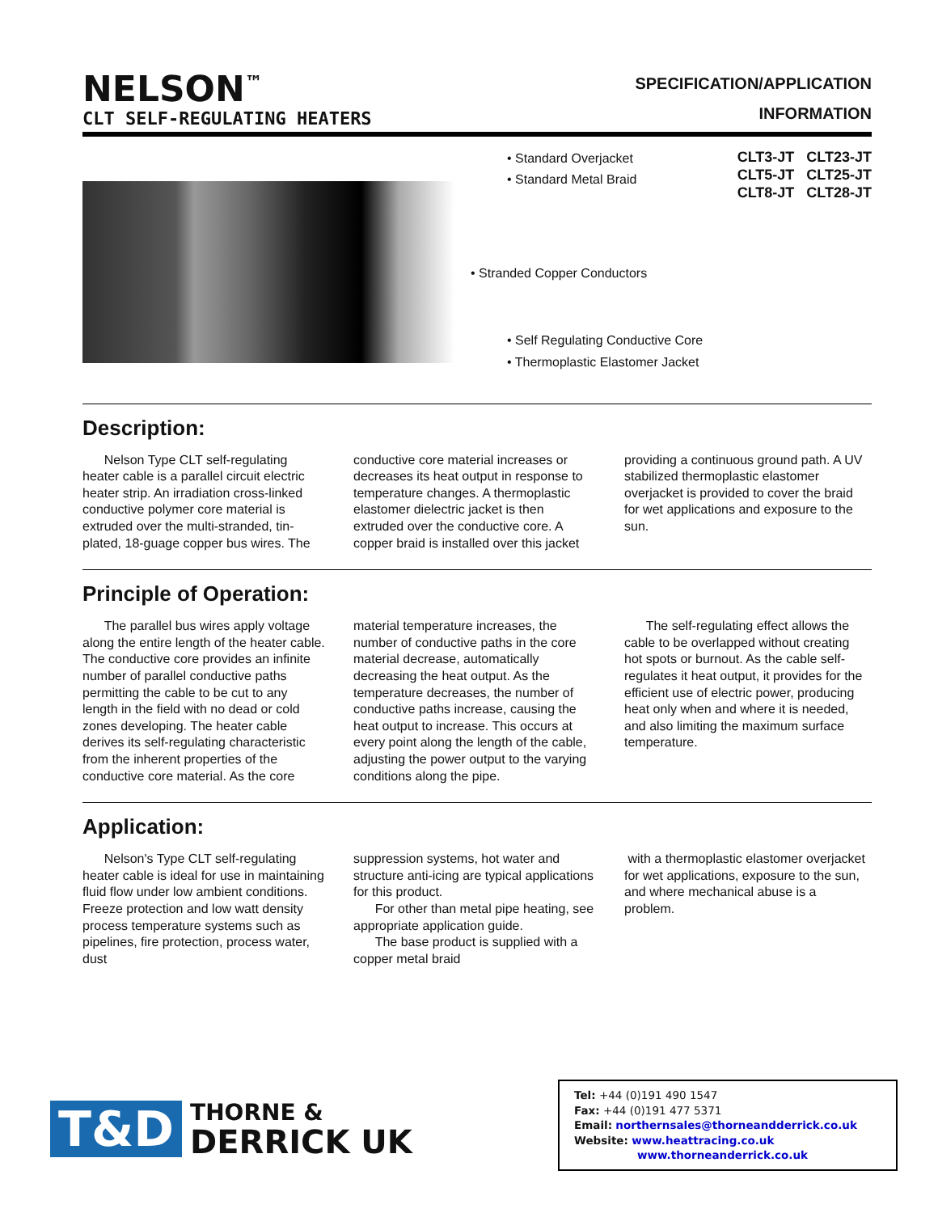NELSON<sup>™</sup>
CLT SELF-REGULATING HEATERS
SPECIFICATION/APPLICATION
INFORMATION
• Standard Overjacket
• Standard Metal Braid
CLT3-JT CLT23-JT
CLT5-JT CLT25-JT
CLT8-JT CLT28-JT
• Stranded Copper Conductors
• Self Regulating Conductive Core
• Thermoplastic Elastomer Jacket
Description:
Nelson Type CLT self-regulating heater cable is a parallel circuit electric heater strip. An irradiation cross-linked conductive polymer core material is extruded over the multi-stranded, tin-plated, 18-guage copper bus wires. The
conductive core material increases or decreases its heat output in response to temperature changes. A thermoplastic elastomer dielectric jacket is then extruded over the conductive core. A copper braid is installed over this jacket
providing a continuous ground path. A UV stabilized thermoplastic elastomer overjacket is provided to cover the braid for wet applications and exposure to the sun.
Principle of Operation:
The parallel bus wires apply voltage along the entire length of the heater cable. The conductive core provides an infinite number of parallel conductive paths permitting the cable to be cut to any length in the field with no dead or cold zones developing. The heater cable derives its self-regulating characteristic from the inherent properties of the conductive core material. As the core
material temperature increases, the number of conductive paths in the core material decrease, automatically decreasing the heat output. As the temperature decreases, the number of conductive paths increase, causing the heat output to increase. This occurs at every point along the length of the cable, adjusting the power output to the varying conditions along the pipe.
The self-regulating effect allows the cable to be overlapped without creating hot spots or burnout. As the cable self-regulates it heat output, it provides for the efficient use of electric power, producing heat only when and where it is needed, and also limiting the maximum surface temperature.
Application:
Nelson's Type CLT self-regulating heater cable is ideal for use in maintaining fluid flow under low ambient conditions. Freeze protection and low watt density process temperature systems such as pipelines, fire protection, process water, dust
suppression systems, hot water and structure anti-icing are typical applications for this product.
For other than metal pipe heating, see appropriate application guide.
The base product is supplied with a copper metal braid
with a thermoplastic elastomer overjacket for wet applications, exposure to the sun, and where mechanical abuse is a problem.
T&D
THORNE &
DERRICK UK
Tel: +44 (0)191 490 1547
Fax: +44 (0)191 477 5371
Email: northernsales@thorneandderrick.co.uk
Website: www.heattracing.co.uk
www.thorneanderrick.co.uk